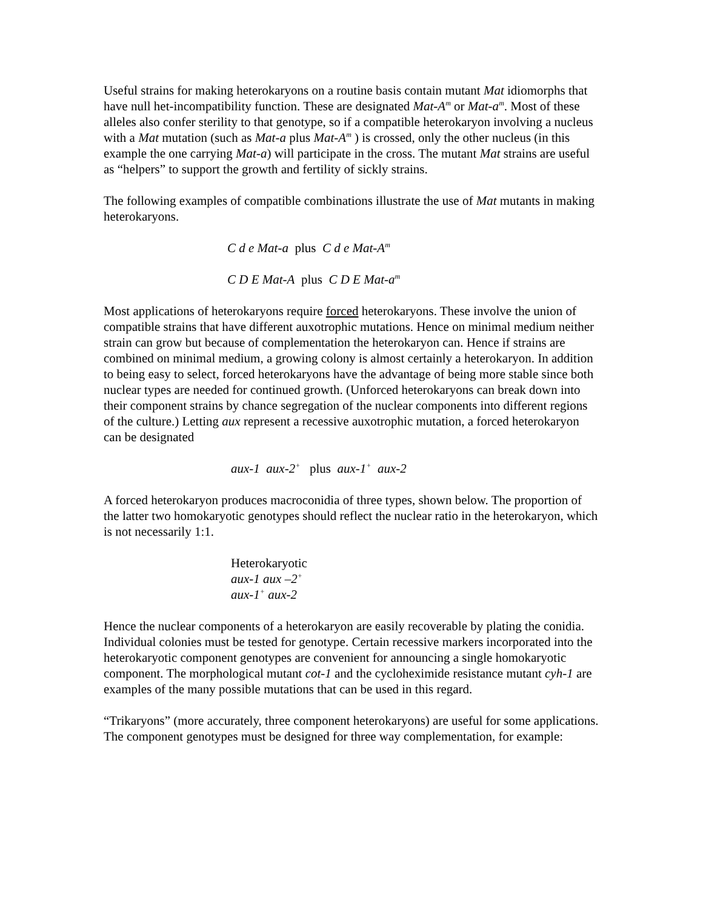Useful strains for making heterokaryons on a routine basis contain mutant Mat idiomorphs that have null het-incompatibility function. These are designated Mat-A<sup>m</sup> or Mat-a<sup>m</sup>. Most of these alleles also confer sterility to that genotype, so if a compatible heterokaryon involving a nucleus with a Mat mutation (such as Mat-a plus Mat-A<sup>m</sup> ) is crossed, only the other nucleus (in this example the one carrying Mat-a) will participate in the cross. The mutant Mat strains are useful as “helpers” to support the growth and fertility of sickly strains.
The following examples of compatible combinations illustrate the use of Mat mutants in making heterokaryons.
C d e Mat-a plus C d e Mat-A<sup>m</sup>
C D E Mat-A plus C D E Mat-a<sup>m</sup>
Most applications of heterokaryons require forced heterokaryons. These involve the union of compatible strains that have different auxotrophic mutations. Hence on minimal medium neither strain can grow but because of complementation the heterokaryon can. Hence if strains are combined on minimal medium, a growing colony is almost certainly a heterokaryon. In addition to being easy to select, forced heterokaryons have the advantage of being more stable since both nuclear types are needed for continued growth. (Unforced heterokaryons can break down into their component strains by chance segregation of the nuclear components into different regions of the culture.) Letting aux represent a recessive auxotrophic mutation, a forced heterokaryon can be designated
aux-1 aux-2<sup>+</sup> plus aux-1<sup>+</sup> aux-2
A forced heterokaryon produces macroconidia of three types, shown below. The proportion of the latter two homokaryotic genotypes should reflect the nuclear ratio in the heterokaryon, which is not necessarily 1:1.
Heterokaryotic
aux-1 aux –2<sup>+</sup>
aux-1<sup>+</sup> aux-2
Hence the nuclear components of a heterokaryon are easily recoverable by plating the conidia. Individual colonies must be tested for genotype. Certain recessive markers incorporated into the heterokaryotic component genotypes are convenient for announcing a single homokaryotic component. The morphological mutant cot-1 and the cycloheximide resistance mutant cyh-1 are examples of the many possible mutations that can be used in this regard.
“Trikaryons” (more accurately, three component heterokaryons) are useful for some applications. The component genotypes must be designed for three way complementation, for example: